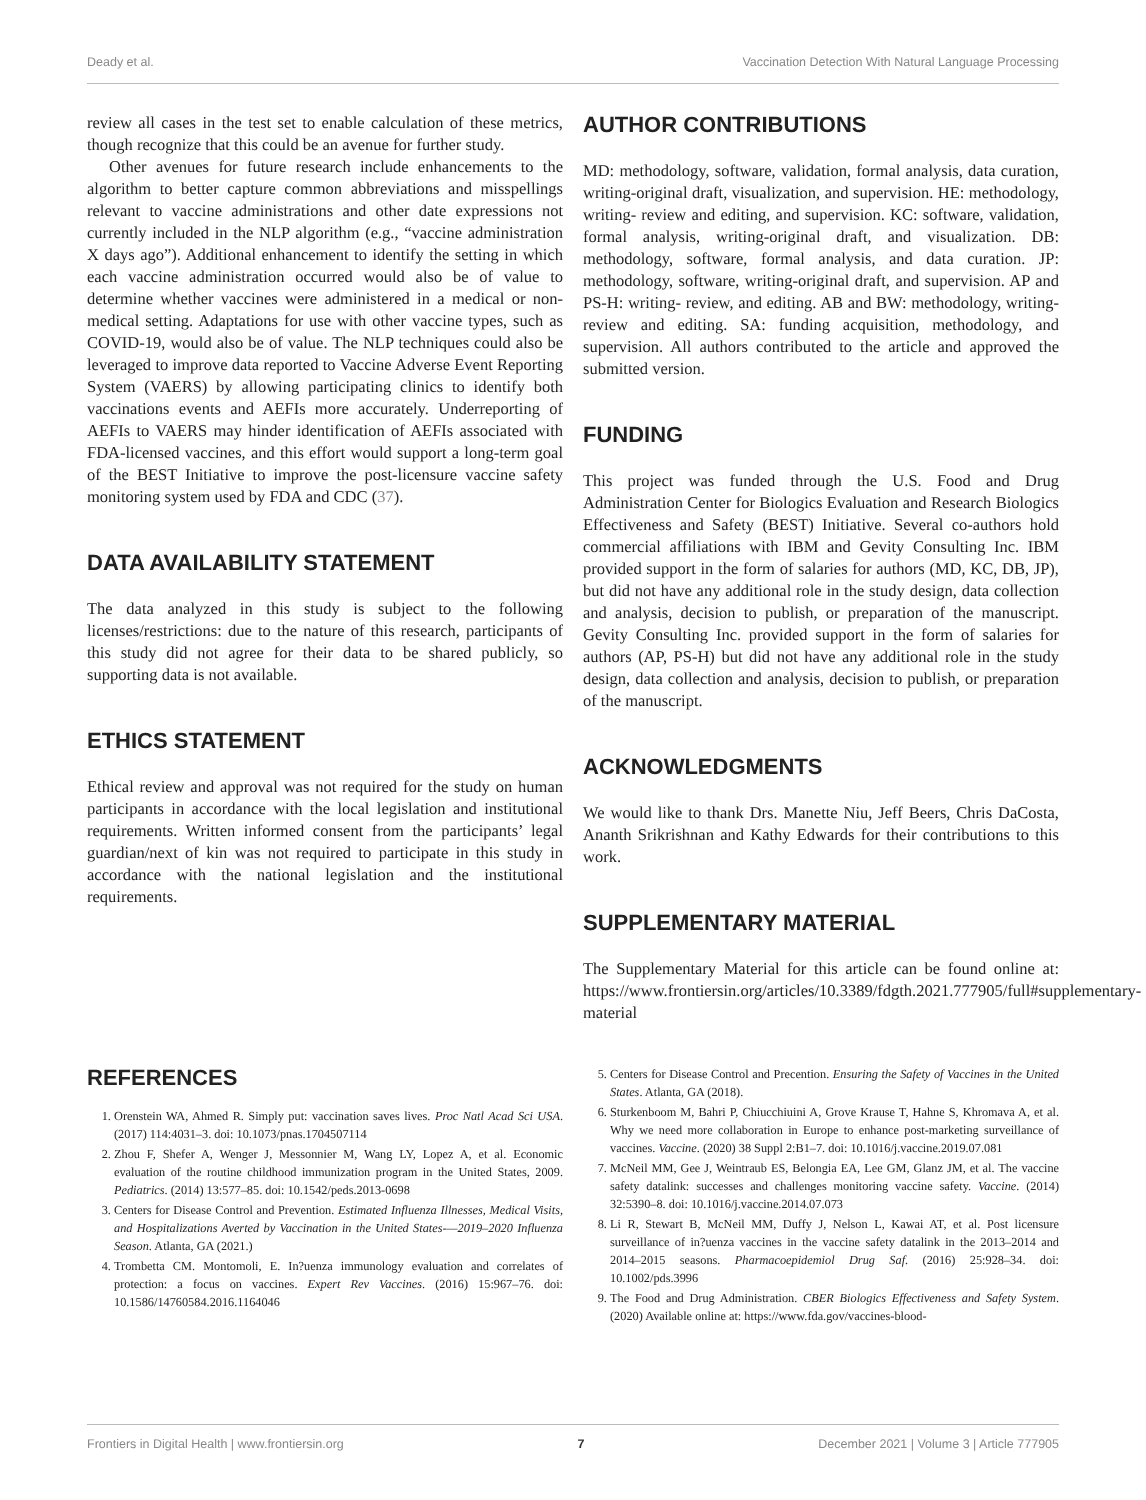Deady et al. Vaccination Detection With Natural Language Processing
review all cases in the test set to enable calculation of these metrics, though recognize that this could be an avenue for further study.
Other avenues for future research include enhancements to the algorithm to better capture common abbreviations and misspellings relevant to vaccine administrations and other date expressions not currently included in the NLP algorithm (e.g., “vaccine administration X days ago”). Additional enhancement to identify the setting in which each vaccine administration occurred would also be of value to determine whether vaccines were administered in a medical or non-medical setting. Adaptations for use with other vaccine types, such as COVID-19, would also be of value. The NLP techniques could also be leveraged to improve data reported to Vaccine Adverse Event Reporting System (VAERS) by allowing participating clinics to identify both vaccinations events and AEFIs more accurately. Underreporting of AEFIs to VAERS may hinder identification of AEFIs associated with FDA-licensed vaccines, and this effort would support a long-term goal of the BEST Initiative to improve the post-licensure vaccine safety monitoring system used by FDA and CDC (37).
DATA AVAILABILITY STATEMENT
The data analyzed in this study is subject to the following licenses/restrictions: due to the nature of this research, participants of this study did not agree for their data to be shared publicly, so supporting data is not available.
ETHICS STATEMENT
Ethical review and approval was not required for the study on human participants in accordance with the local legislation and institutional requirements. Written informed consent from the participants’ legal guardian/next of kin was not required to participate in this study in accordance with the national legislation and the institutional requirements.
AUTHOR CONTRIBUTIONS
MD: methodology, software, validation, formal analysis, data curation, writing-original draft, visualization, and supervision. HE: methodology, writing- review and editing, and supervision. KC: software, validation, formal analysis, writing-original draft, and visualization. DB: methodology, software, formal analysis, and data curation. JP: methodology, software, writing-original draft, and supervision. AP and PS-H: writing- review, and editing. AB and BW: methodology, writing- review and editing. SA: funding acquisition, methodology, and supervision. All authors contributed to the article and approved the submitted version.
FUNDING
This project was funded through the U.S. Food and Drug Administration Center for Biologics Evaluation and Research Biologics Effectiveness and Safety (BEST) Initiative. Several co-authors hold commercial affiliations with IBM and Gevity Consulting Inc. IBM provided support in the form of salaries for authors (MD, KC, DB, JP), but did not have any additional role in the study design, data collection and analysis, decision to publish, or preparation of the manuscript. Gevity Consulting Inc. provided support in the form of salaries for authors (AP, PS-H) but did not have any additional role in the study design, data collection and analysis, decision to publish, or preparation of the manuscript.
ACKNOWLEDGMENTS
We would like to thank Drs. Manette Niu, Jeff Beers, Chris DaCosta, Ananth Srikrishnan and Kathy Edwards for their contributions to this work.
SUPPLEMENTARY MATERIAL
The Supplementary Material for this article can be found online at: https://www.frontiersin.org/articles/10.3389/fdgth.2021.777905/full#supplementary-material
REFERENCES
1. Orenstein WA, Ahmed R. Simply put: vaccination saves lives. Proc Natl Acad Sci USA. (2017) 114:4031–3. doi: 10.1073/pnas.1704507114
2. Zhou F, Shefer A, Wenger J, Messonnier M, Wang LY, Lopez A, et al. Economic evaluation of the routine childhood immunization program in the United States, 2009. Pediatrics. (2014) 13:577–85. doi: 10.1542/peds.2013-0698
3. Centers for Disease Control and Prevention. Estimated Influenza Illnesses, Medical Visits, and Hospitalizations Averted by Vaccination in the United States-—2019–2020 Influenza Season. Atlanta, GA (2021.)
4. Trombetta CM. Montomoli, E. In?uenza immunology evaluation and correlates of protection: a focus on vaccines. Expert Rev Vaccines. (2016) 15:967–76. doi: 10.1586/14760584.2016.1164046
5. Centers for Disease Control and Precention. Ensuring the Safety of Vaccines in the United States. Atlanta, GA (2018).
6. Sturkenboom M, Bahri P, Chiucchiuini A, Grove Krause T, Hahne S, Khromava A, et al. Why we need more collaboration in Europe to enhance post-marketing surveillance of vaccines. Vaccine. (2020) 38 Suppl 2:B1–7. doi: 10.1016/j.vaccine.2019.07.081
7. McNeil MM, Gee J, Weintraub ES, Belongia EA, Lee GM, Glanz JM, et al. The vaccine safety datalink: successes and challenges monitoring vaccine safety. Vaccine. (2014) 32:5390–8. doi: 10.1016/j.vaccine.2014.07.073
8. Li R, Stewart B, McNeil MM, Duffy J, Nelson L, Kawai AT, et al. Post licensure surveillance of in?uenza vaccines in the vaccine safety datalink in the 2013–2014 and 2014–2015 seasons. Pharmacoepidemiol Drug Saf. (2016) 25:928–34. doi: 10.1002/pds.3996
9. The Food and Drug Administration. CBER Biologics Effectiveness and Safety System. (2020) Available online at: https://www.fda.gov/vaccines-blood-
Frontiers in Digital Health | www.frontiersin.org 7 December 2021 | Volume 3 | Article 777905